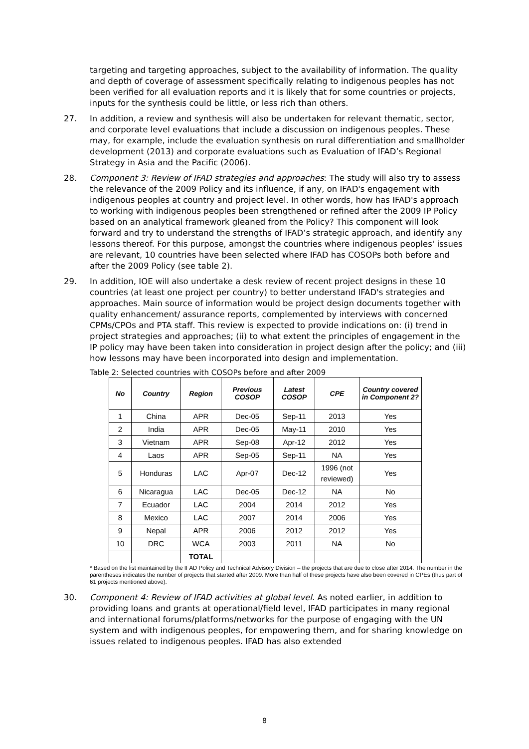targeting and targeting approaches, subject to the availability of information. The quality and depth of coverage of assessment specifically relating to indigenous peoples has not been verified for all evaluation reports and it is likely that for some countries or projects, inputs for the synthesis could be little, or less rich than others.
27. In addition, a review and synthesis will also be undertaken for relevant thematic, sector, and corporate level evaluations that include a discussion on indigenous peoples. These may, for example, include the evaluation synthesis on rural differentiation and smallholder development (2013) and corporate evaluations such as Evaluation of IFAD’s Regional Strategy in Asia and the Pacific (2006).
28. Component 3: Review of IFAD strategies and approaches: The study will also try to assess the relevance of the 2009 Policy and its influence, if any, on IFAD's engagement with indigenous peoples at country and project level. In other words, how has IFAD's approach to working with indigenous peoples been strengthened or refined after the 2009 IP Policy based on an analytical framework gleaned from the Policy? This component will look forward and try to understand the strengths of IFAD’s strategic approach, and identify any lessons thereof. For this purpose, amongst the countries where indigenous peoples' issues are relevant, 10 countries have been selected where IFAD has COSOPs both before and after the 2009 Policy (see table 2).
29. In addition, IOE will also undertake a desk review of recent project designs in these 10 countries (at least one project per country) to better understand IFAD's strategies and approaches. Main source of information would be project design documents together with quality enhancement/ assurance reports, complemented by interviews with concerned CPMs/CPOs and PTA staff. This review is expected to provide indications on: (i) trend in project strategies and approaches; (ii) to what extent the principles of engagement in the IP policy may have been taken into consideration in project design after the policy; and (iii) how lessons may have been incorporated into design and implementation.
Table 2: Selected countries with COSOPs before and after 2009
| No | Country | Region | Previous COSOP | Latest COSOP | CPE | Country covered in Component 2? |
| --- | --- | --- | --- | --- | --- | --- |
| 1 | China | APR | Dec-05 | Sep-11 | 2013 | Yes |
| 2 | India | APR | Dec-05 | May-11 | 2010 | Yes |
| 3 | Vietnam | APR | Sep-08 | Apr-12 | 2012 | Yes |
| 4 | Laos | APR | Sep-05 | Sep-11 | NA | Yes |
| 5 | Honduras | LAC | Apr-07 | Dec-12 | 1996 (not reviewed) | Yes |
| 6 | Nicaragua | LAC | Dec-05 | Dec-12 | NA | No |
| 7 | Ecuador | LAC | 2004 | 2014 | 2012 | Yes |
| 8 | Mexico | LAC | 2007 | 2014 | 2006 | Yes |
| 9 | Nepal | APR | 2006 | 2012 | 2012 | Yes |
| 10 | DRC | WCA | 2003 | 2011 | NA | No |
| | | TOTAL | | | | |
* Based on the list maintained by the IFAD Policy and Technical Advisory Division – the projects that are due to close after 2014. The number in the parentheses indicates the number of projects that started after 2009. More than half of these projects have also been covered in CPEs (thus part of 61 projects mentioned above).
30. Component 4: Review of IFAD activities at global level. As noted earlier, in addition to providing loans and grants at operational/field level, IFAD participates in many regional and international forums/platforms/networks for the purpose of engaging with the UN system and with indigenous peoples, for empowering them, and for sharing knowledge on issues related to indigenous peoples. IFAD has also extended
8